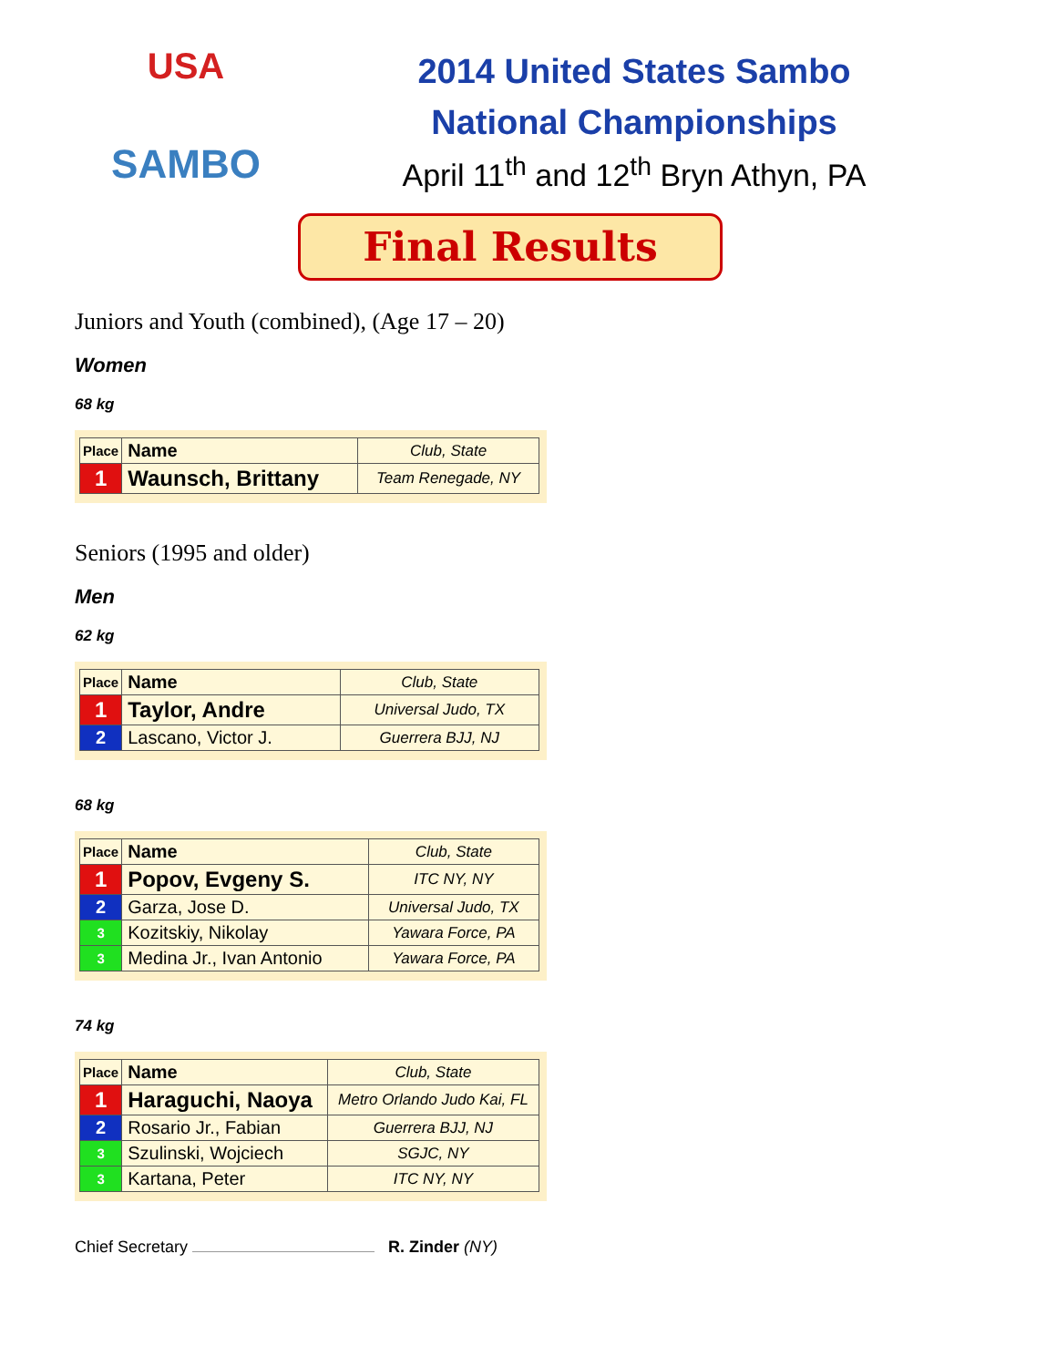USA
SAMBO
2014 United States Sambo
National Championships
April 11<sup>th</sup> and 12<sup>th</sup> Bryn Athyn, PA
Final Results
Juniors and Youth (combined), (Age 17 – 20)
Women
68 kg
| Place | Name | Club, State |
| --- | --- | --- |
| 1 | Waunsch, Brittany | Team Renegade, NY |
Seniors (1995 and older)
Men
62 kg
| Place | Name | Club, State |
| --- | --- | --- |
| 1 | Taylor, Andre | Universal Judo, TX |
| 2 | Lascano, Victor J. | Guerrera BJJ, NJ |
68 kg
| Place | Name | Club, State |
| --- | --- | --- |
| 1 | Popov, Evgeny S. | ITC NY, NY |
| 2 | Garza, Jose D. | Universal Judo, TX |
| 3 | Kozitskiy, Nikolay | Yawara Force, PA |
| 3 | Medina Jr., Ivan Antonio | Yawara Force, PA |
74 kg
| Place | Name | Club, State |
| --- | --- | --- |
| 1 | Haraguchi, Naoya | Metro Orlando Judo Kai, FL |
| 2 | Rosario Jr., Fabian | Guerrera BJJ, NJ |
| 3 | Szulinski, Wojciech | SGJC, NY |
| 3 | Kartana, Peter | ITC NY, NY |
Chief Secretary R. Zinder (NY)